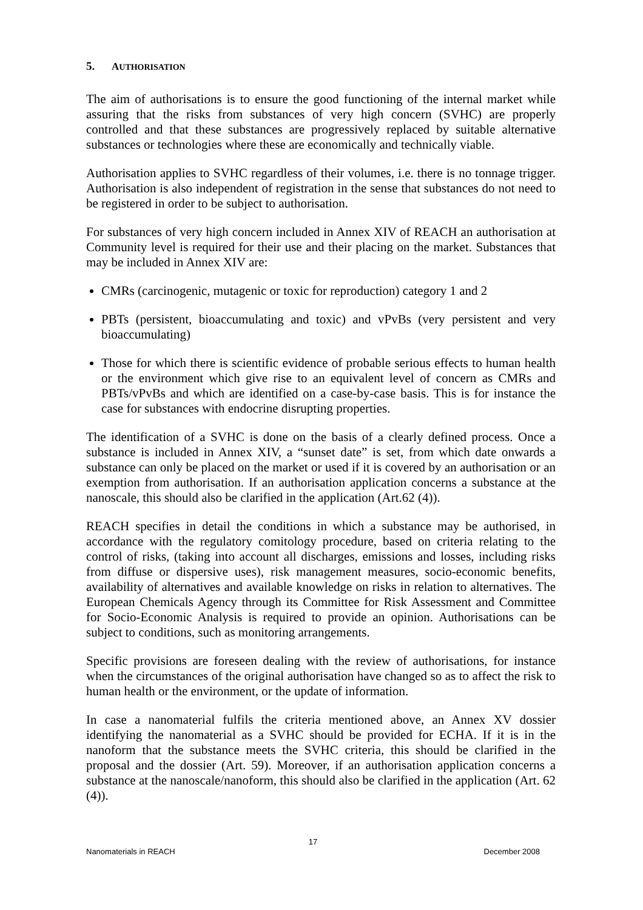5. AUTHORISATION
The aim of authorisations is to ensure the good functioning of the internal market while assuring that the risks from substances of very high concern (SVHC) are properly controlled and that these substances are progressively replaced by suitable alternative substances or technologies where these are economically and technically viable.
Authorisation applies to SVHC regardless of their volumes, i.e. there is no tonnage trigger. Authorisation is also independent of registration in the sense that substances do not need to be registered in order to be subject to authorisation.
For substances of very high concern included in Annex XIV of REACH an authorisation at Community level is required for their use and their placing on the market. Substances that may be included in Annex XIV are:
CMRs (carcinogenic, mutagenic or toxic for reproduction) category 1 and 2
PBTs (persistent, bioaccumulating and toxic) and vPvBs (very persistent and very bioaccumulating)
Those for which there is scientific evidence of probable serious effects to human health or the environment which give rise to an equivalent level of concern as CMRs and PBTs/vPvBs and which are identified on a case-by-case basis. This is for instance the case for substances with endocrine disrupting properties.
The identification of a SVHC is done on the basis of a clearly defined process. Once a substance is included in Annex XIV, a “sunset date” is set, from which date onwards a substance can only be placed on the market or used if it is covered by an authorisation or an exemption from authorisation. If an authorisation application concerns a substance at the nanoscale, this should also be clarified in the application (Art.62 (4)).
REACH specifies in detail the conditions in which a substance may be authorised, in accordance with the regulatory comitology procedure, based on criteria relating to the control of risks, (taking into account all discharges, emissions and losses, including risks from diffuse or dispersive uses), risk management measures, socio-economic benefits, availability of alternatives and available knowledge on risks in relation to alternatives. The European Chemicals Agency through its Committee for Risk Assessment and Committee for Socio-Economic Analysis is required to provide an opinion. Authorisations can be subject to conditions, such as monitoring arrangements.
Specific provisions are foreseen dealing with the review of authorisations, for instance when the circumstances of the original authorisation have changed so as to affect the risk to human health or the environment, or the update of information.
In case a nanomaterial fulfils the criteria mentioned above, an Annex XV dossier identifying the nanomaterial as a SVHC should be provided for ECHA. If it is in the nanoform that the substance meets the SVHC criteria, this should be clarified in the proposal and the dossier (Art. 59). Moreover, if an authorisation application concerns a substance at the nanoscale/nanoform, this should also be clarified in the application (Art. 62 (4)).
17
Nanomaterials in REACH December 2008